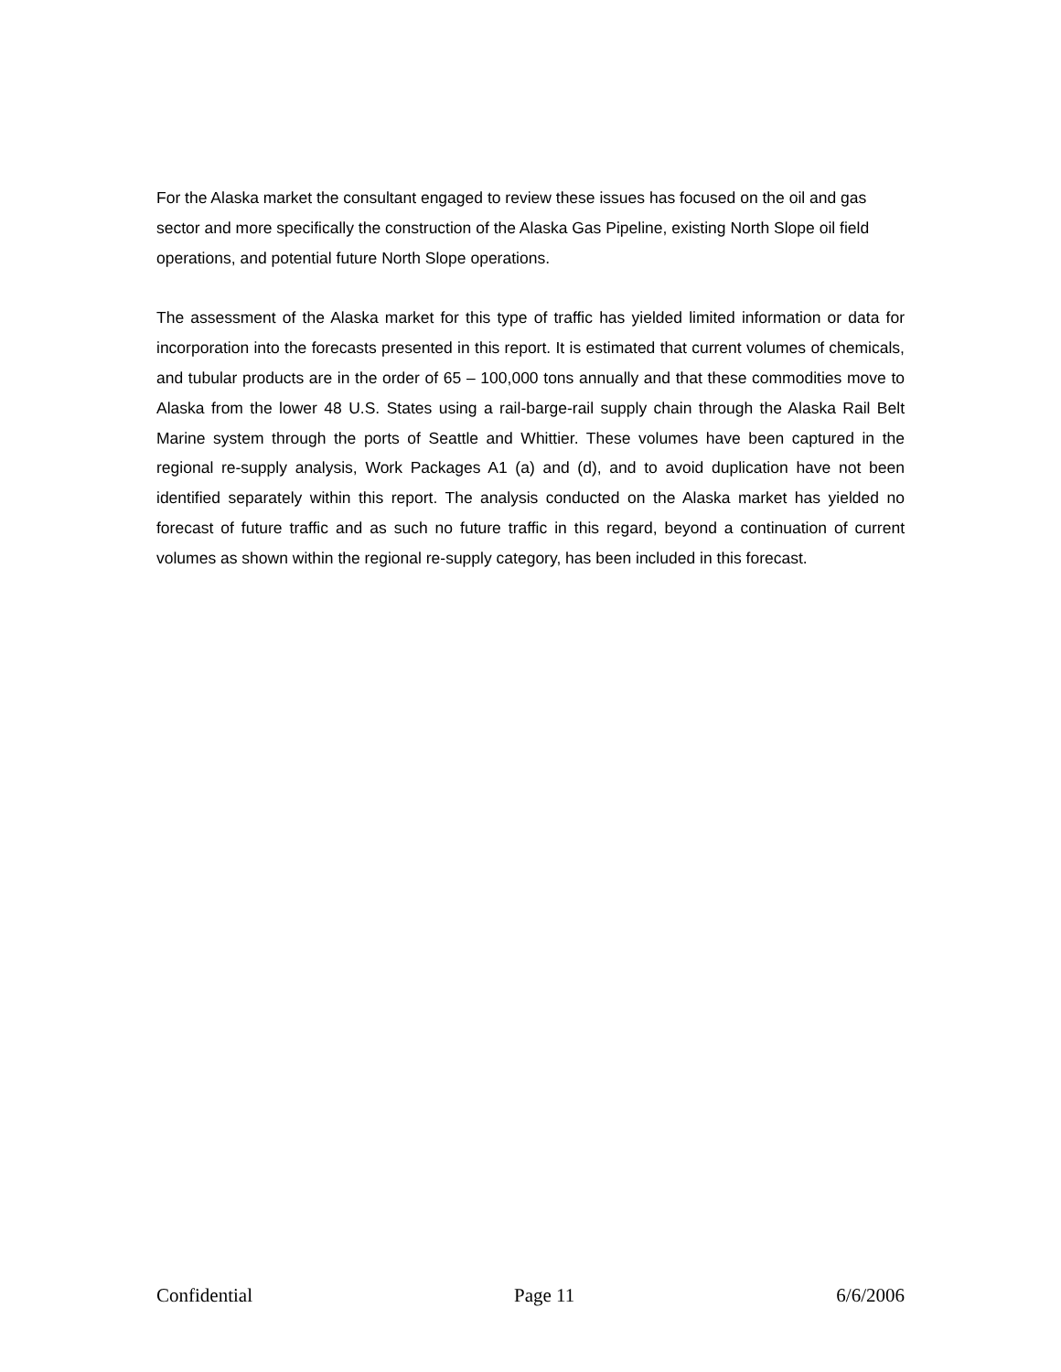For the Alaska market the consultant engaged to review these issues has focused on the oil and gas sector and more specifically the construction of the Alaska Gas Pipeline, existing North Slope oil field operations, and potential future North Slope operations.
The assessment of the Alaska market for this type of traffic has yielded limited information or data for incorporation into the forecasts presented in this report. It is estimated that current volumes of chemicals, and tubular products are in the order of 65 – 100,000 tons annually and that these commodities move to Alaska from the lower 48 U.S. States using a rail-barge-rail supply chain through the Alaska Rail Belt Marine system through the ports of Seattle and Whittier. These volumes have been captured in the regional re-supply analysis, Work Packages A1 (a) and (d), and to avoid duplication have not been identified separately within this report. The analysis conducted on the Alaska market has yielded no forecast of future traffic and as such no future traffic in this regard, beyond a continuation of current volumes as shown within the regional re-supply category, has been included in this forecast.
Confidential Page 11 6/6/2006